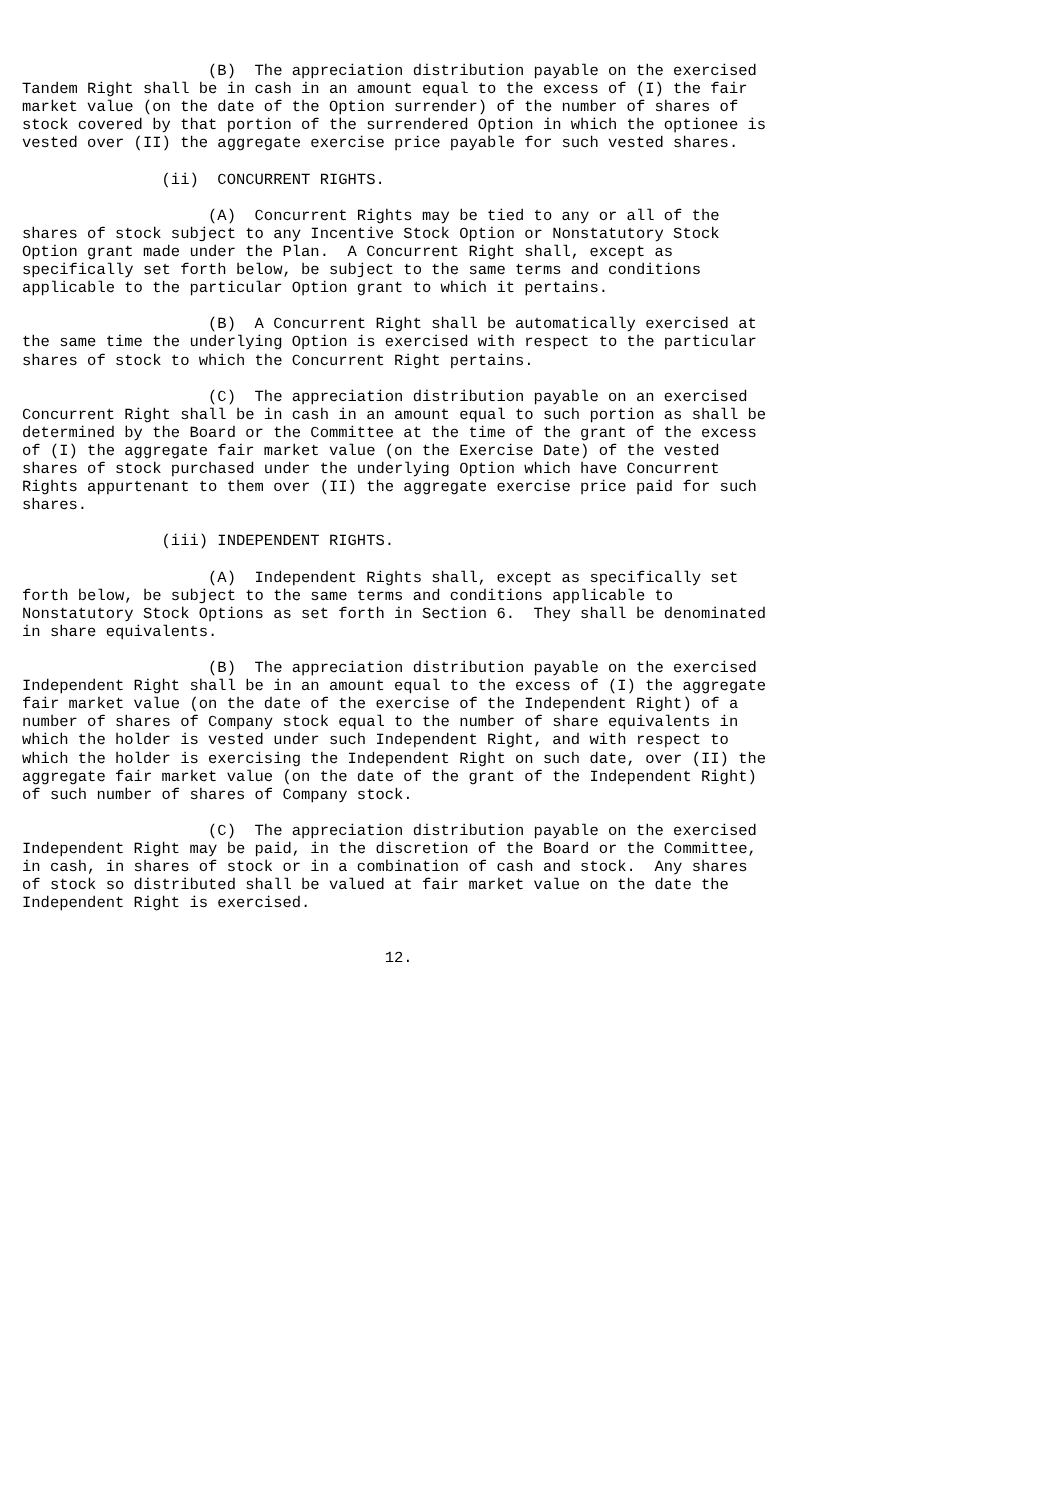(B)  The appreciation distribution payable on the exercised
Tandem Right shall be in cash in an amount equal to the excess of (I) the fair
market value (on the date of the Option surrender) of the number of shares of
stock covered by that portion of the surrendered Option in which the optionee is
vested over (II) the aggregate exercise price payable for such vested shares.

               (ii)  CONCURRENT RIGHTS.

                    (A)  Concurrent Rights may be tied to any or all of the
shares of stock subject to any Incentive Stock Option or Nonstatutory Stock
Option grant made under the Plan.  A Concurrent Right shall, except as
specifically set forth below, be subject to the same terms and conditions
applicable to the particular Option grant to which it pertains.

                    (B)  A Concurrent Right shall be automatically exercised at
the same time the underlying Option is exercised with respect to the particular
shares of stock to which the Concurrent Right pertains.

                    (C)  The appreciation distribution payable on an exercised
Concurrent Right shall be in cash in an amount equal to such portion as shall be
determined by the Board or the Committee at the time of the grant of the excess
of (I) the aggregate fair market value (on the Exercise Date) of the vested
shares of stock purchased under the underlying Option which have Concurrent
Rights appurtenant to them over (II) the aggregate exercise price paid for such
shares.

               (iii) INDEPENDENT RIGHTS.

                    (A)  Independent Rights shall, except as specifically set
forth below, be subject to the same terms and conditions applicable to
Nonstatutory Stock Options as set forth in Section 6.  They shall be denominated
in share equivalents.

                    (B)  The appreciation distribution payable on the exercised
Independent Right shall be in an amount equal to the excess of (I) the aggregate
fair market value (on the date of the exercise of the Independent Right) of a
number of shares of Company stock equal to the number of share equivalents in
which the holder is vested under such Independent Right, and with respect to
which the holder is exercising the Independent Right on such date, over (II) the
aggregate fair market value (on the date of the grant of the Independent Right)
of such number of shares of Company stock.

                    (C)  The appreciation distribution payable on the exercised
Independent Right may be paid, in the discretion of the Board or the Committee,
in cash, in shares of stock or in a combination of cash and stock.  Any shares
of stock so distributed shall be valued at fair market value on the date the
Independent Right is exercised.


                                       12.